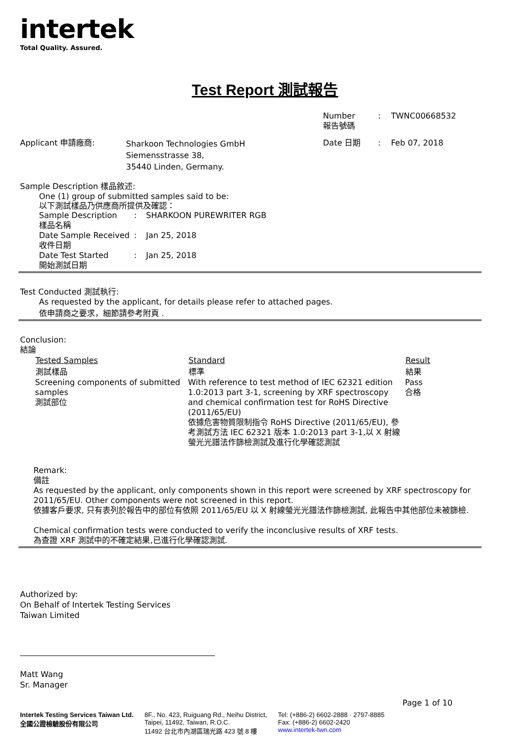intertek
Total Quality. Assured.
Test Report 測試報告
| | | Number 報告號碼 | : | TWNC00668532 |
| Applicant 申請廠商: | Sharkoon Technologies GmbH Siemensstrasse 38, 35440 Linden, Germany. | Date 日期 | : | Feb 07, 2018 |
Sample Description 樣品敘述:
One (1) group of submitted samples said to be:
以下測試樣品乃供應商所提供及確認：
| Sample Description 樣品名稱 | : | SHARKOON PUREWRITER RGB |
| Date Sample Received 收件日期 | : | Jan 25, 2018 |
| Date Test Started 開始測試日期 | : | Jan 25, 2018 |
Test Conducted 測試執行:
As requested by the applicant, for details please refer to attached pages.
依申請商之要求，細節請參考附頁 .
Conclusion:
結論
| Tested Samples 測試樣品 | Standard 標準 | Result 結果 |
| --- | --- | --- |
| Screening components of submitted samples 測試部位 | With reference to test method of IEC 62321 edition 1.0:2013 part 3-1, screening by XRF spectroscopy and chemical confirmation test for RoHS Directive (2011/65/EU) 依據危害物質限制指令 RoHS Directive (2011/65/EU), 參考測試方法 IEC 62321 版本 1.0:2013 part 3-1,以 X 射線螢光光譜法作篩檢測試及進行化學確認測試 | Pass 合格 |
Remark:
備註
As requested by the applicant, only components shown in this report were screened by XRF spectroscopy for 2011/65/EU. Other components were not screened in this report.
依據客戶要求, 只有表列於報告中的部位有依照 2011/65/EU 以 X 射線螢光光譜法作篩檢測試, 此報告中其他部位未被篩檢.
Chemical confirmation tests were conducted to verify the inconclusive results of XRF tests.
為查證 XRF 測試中的不確定結果,已進行化學確認測試.
Authorized by:
On Behalf of Intertek Testing Services
Taiwan Limited
Matt Wang
Sr. Manager
Page 1 of 10
Intertek Testing Services Taiwan Ltd.
全國公證檢驗股份有限公司
8F., No. 423, Ruiguang Rd., Neihu District,
Taipei, 11492, Taiwan, R.O.C.
11492 台北市內湖區瑞光路 423 號 8 樓
Tel: (+886-2) 6602-2888 · 2797-8885
Fax: (+886-2) 6602-2420
www.intertek-twn.com